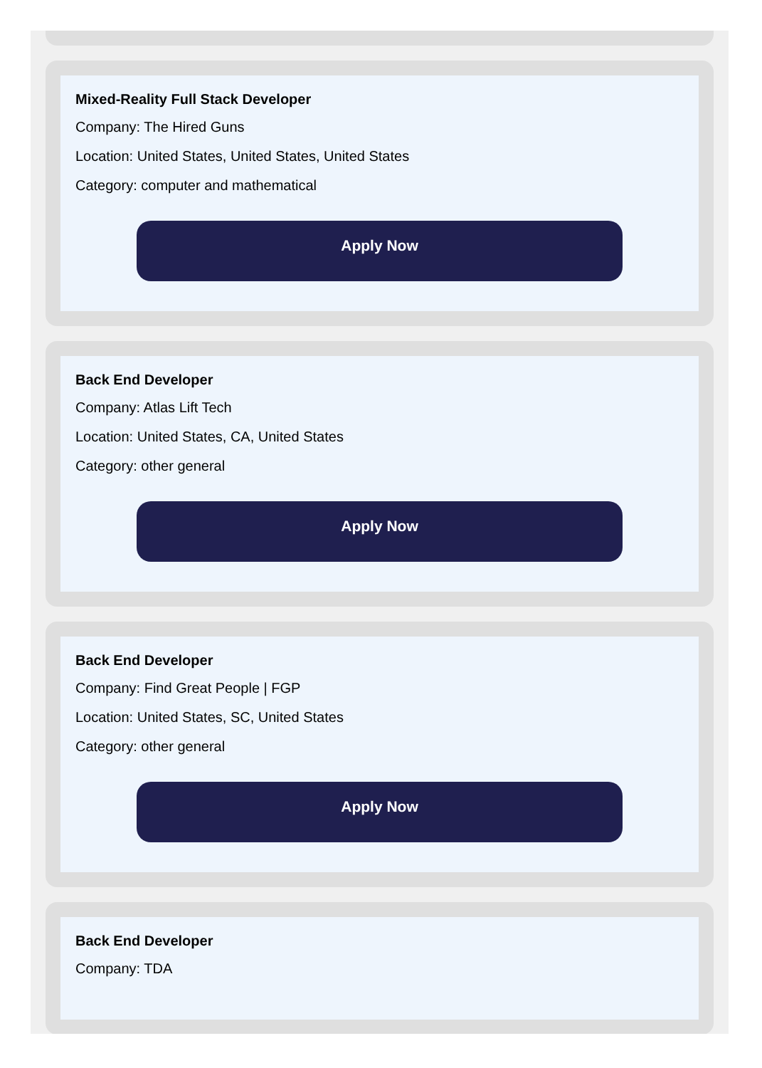Mixed-Reality Full Stack Developer
Company: The Hired Guns
Location: United States, United States, United States
Category: computer and mathematical
Apply Now
Back End Developer
Company: Atlas Lift Tech
Location: United States, CA, United States
Category: other general
Apply Now
Back End Developer
Company: Find Great People | FGP
Location: United States, SC, United States
Category: other general
Apply Now
Back End Developer
Company: TDA